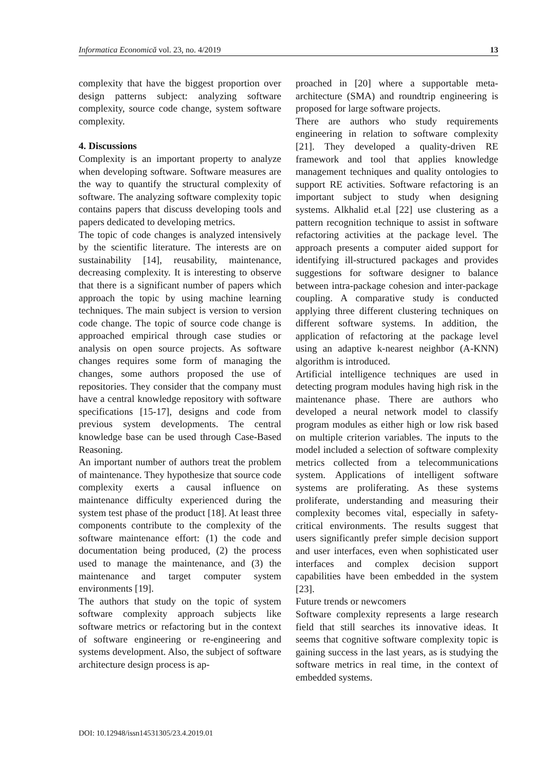Informatica Economică vol. 23, no. 4/2019 13
complexity that have the biggest proportion over design patterns subject: analyzing software complexity, source code change, system software complexity.
4. Discussions
Complexity is an important property to analyze when developing software. Software measures are the way to quantify the structural complexity of software. The analyzing software complexity topic contains papers that discuss developing tools and papers dedicated to developing metrics.
The topic of code changes is analyzed intensively by the scientific literature. The interests are on sustainability [14], reusability, maintenance, decreasing complexity. It is interesting to observe that there is a significant number of papers which approach the topic by using machine learning techniques. The main subject is version to version code change. The topic of source code change is approached empirical through case studies or analysis on open source projects. As software changes requires some form of managing the changes, some authors proposed the use of repositories. They consider that the company must have a central knowledge repository with software specifications [15-17], designs and code from previous system developments. The central knowledge base can be used through Case-Based Reasoning.
An important number of authors treat the problem of maintenance. They hypothesize that source code complexity exerts a causal influence on maintenance difficulty experienced during the system test phase of the product [18]. At least three components contribute to the complexity of the software maintenance effort: (1) the code and documentation being produced, (2) the process used to manage the maintenance, and (3) the maintenance and target computer system environments [19].
The authors that study on the topic of system software complexity approach subjects like software metrics or refactoring but in the context of software engineering or re-engineering and systems development. Also, the subject of software architecture design process is ap-
proached in [20] where a supportable meta-architecture (SMA) and roundtrip engineering is proposed for large software projects.
There are authors who study requirements engineering in relation to software complexity [21]. They developed a quality-driven RE framework and tool that applies knowledge management techniques and quality ontologies to support RE activities. Software refactoring is an important subject to study when designing systems. Alkhalid et.al [22] use clustering as a pattern recognition technique to assist in software refactoring activities at the package level. The approach presents a computer aided support for identifying ill-structured packages and provides suggestions for software designer to balance between intra-package cohesion and inter-package coupling. A comparative study is conducted applying three different clustering techniques on different software systems. In addition, the application of refactoring at the package level using an adaptive k-nearest neighbor (A-KNN) algorithm is introduced.
Artificial intelligence techniques are used in detecting program modules having high risk in the maintenance phase. There are authors who developed a neural network model to classify program modules as either high or low risk based on multiple criterion variables. The inputs to the model included a selection of software complexity metrics collected from a telecommunications system. Applications of intelligent software systems are proliferating. As these systems proliferate, understanding and measuring their complexity becomes vital, especially in safety-critical environments. The results suggest that users significantly prefer simple decision support and user interfaces, even when sophisticated user interfaces and complex decision support capabilities have been embedded in the system [23].
Future trends or newcomers
Software complexity represents a large research field that still searches its innovative ideas. It seems that cognitive software complexity topic is gaining success in the last years, as is studying the software metrics in real time, in the context of embedded systems.
DOI: 10.12948/issn14531305/23.4.2019.01